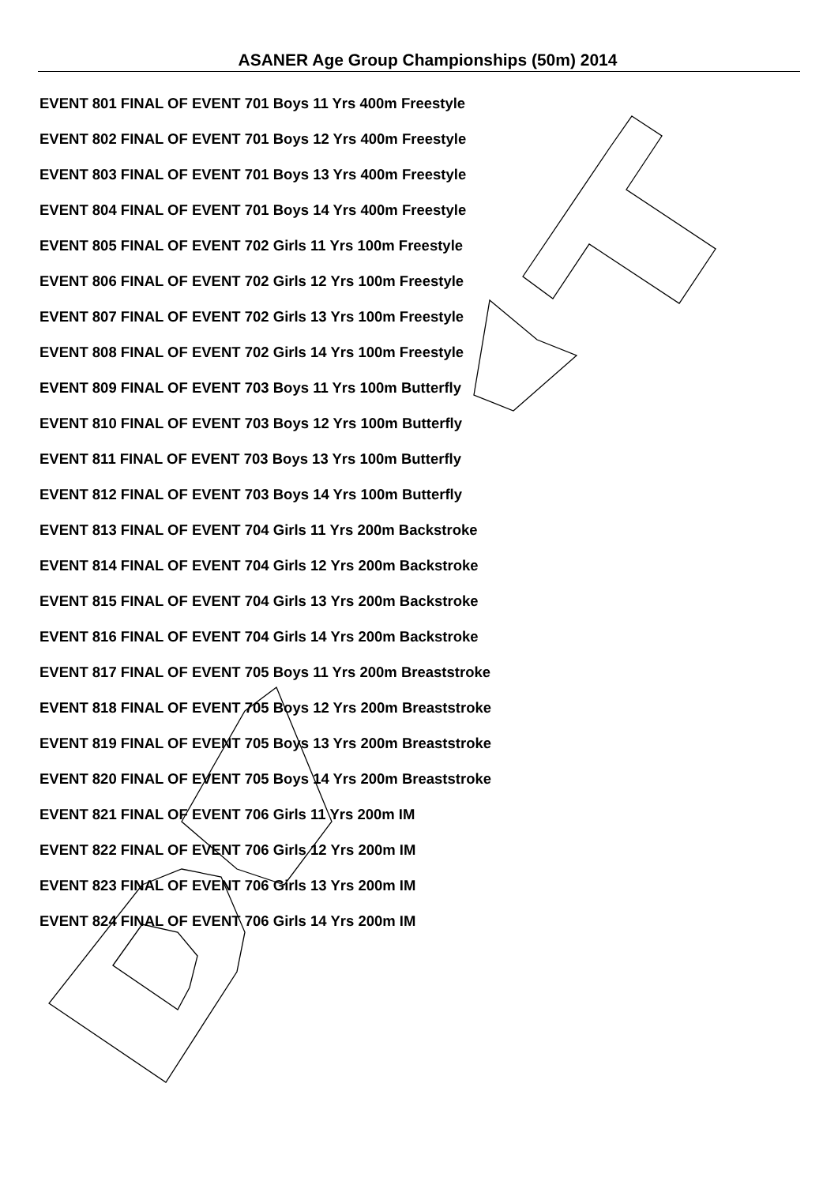ASANER Age Group Championships (50m) 2014
EVENT 801 FINAL OF EVENT 701 Boys 11 Yrs 400m Freestyle
EVENT 802 FINAL OF EVENT 701 Boys 12 Yrs 400m Freestyle
EVENT 803 FINAL OF EVENT 701 Boys 13 Yrs 400m Freestyle
EVENT 804 FINAL OF EVENT 701 Boys 14 Yrs 400m Freestyle
EVENT 805 FINAL OF EVENT 702 Girls 11 Yrs 100m Freestyle
EVENT 806 FINAL OF EVENT 702 Girls 12 Yrs 100m Freestyle
EVENT 807 FINAL OF EVENT 702 Girls 13 Yrs 100m Freestyle
EVENT 808 FINAL OF EVENT 702 Girls 14 Yrs 100m Freestyle
EVENT 809 FINAL OF EVENT 703 Boys 11 Yrs 100m Butterfly
EVENT 810 FINAL OF EVENT 703 Boys 12 Yrs 100m Butterfly
EVENT 811 FINAL OF EVENT 703 Boys 13 Yrs 100m Butterfly
EVENT 812 FINAL OF EVENT 703 Boys 14 Yrs 100m Butterfly
EVENT 813 FINAL OF EVENT 704 Girls 11 Yrs 200m Backstroke
EVENT 814 FINAL OF EVENT 704 Girls 12 Yrs 200m Backstroke
EVENT 815 FINAL OF EVENT 704 Girls 13 Yrs 200m Backstroke
EVENT 816 FINAL OF EVENT 704 Girls 14 Yrs 200m Backstroke
EVENT 817 FINAL OF EVENT 705 Boys 11 Yrs 200m Breaststroke
EVENT 818 FINAL OF EVENT 705 Boys 12 Yrs 200m Breaststroke
EVENT 819 FINAL OF EVENT 705 Boys 13 Yrs 200m Breaststroke
EVENT 820 FINAL OF EVENT 705 Boys 14 Yrs 200m Breaststroke
EVENT 821 FINAL OF EVENT 706 Girls 11 Yrs 200m IM
EVENT 822 FINAL OF EVENT 706 Girls 12 Yrs 200m IM
EVENT 823 FINAL OF EVENT 706 Girls 13 Yrs 200m IM
EVENT 824 FINAL OF EVENT 706 Girls 14 Yrs 200m IM